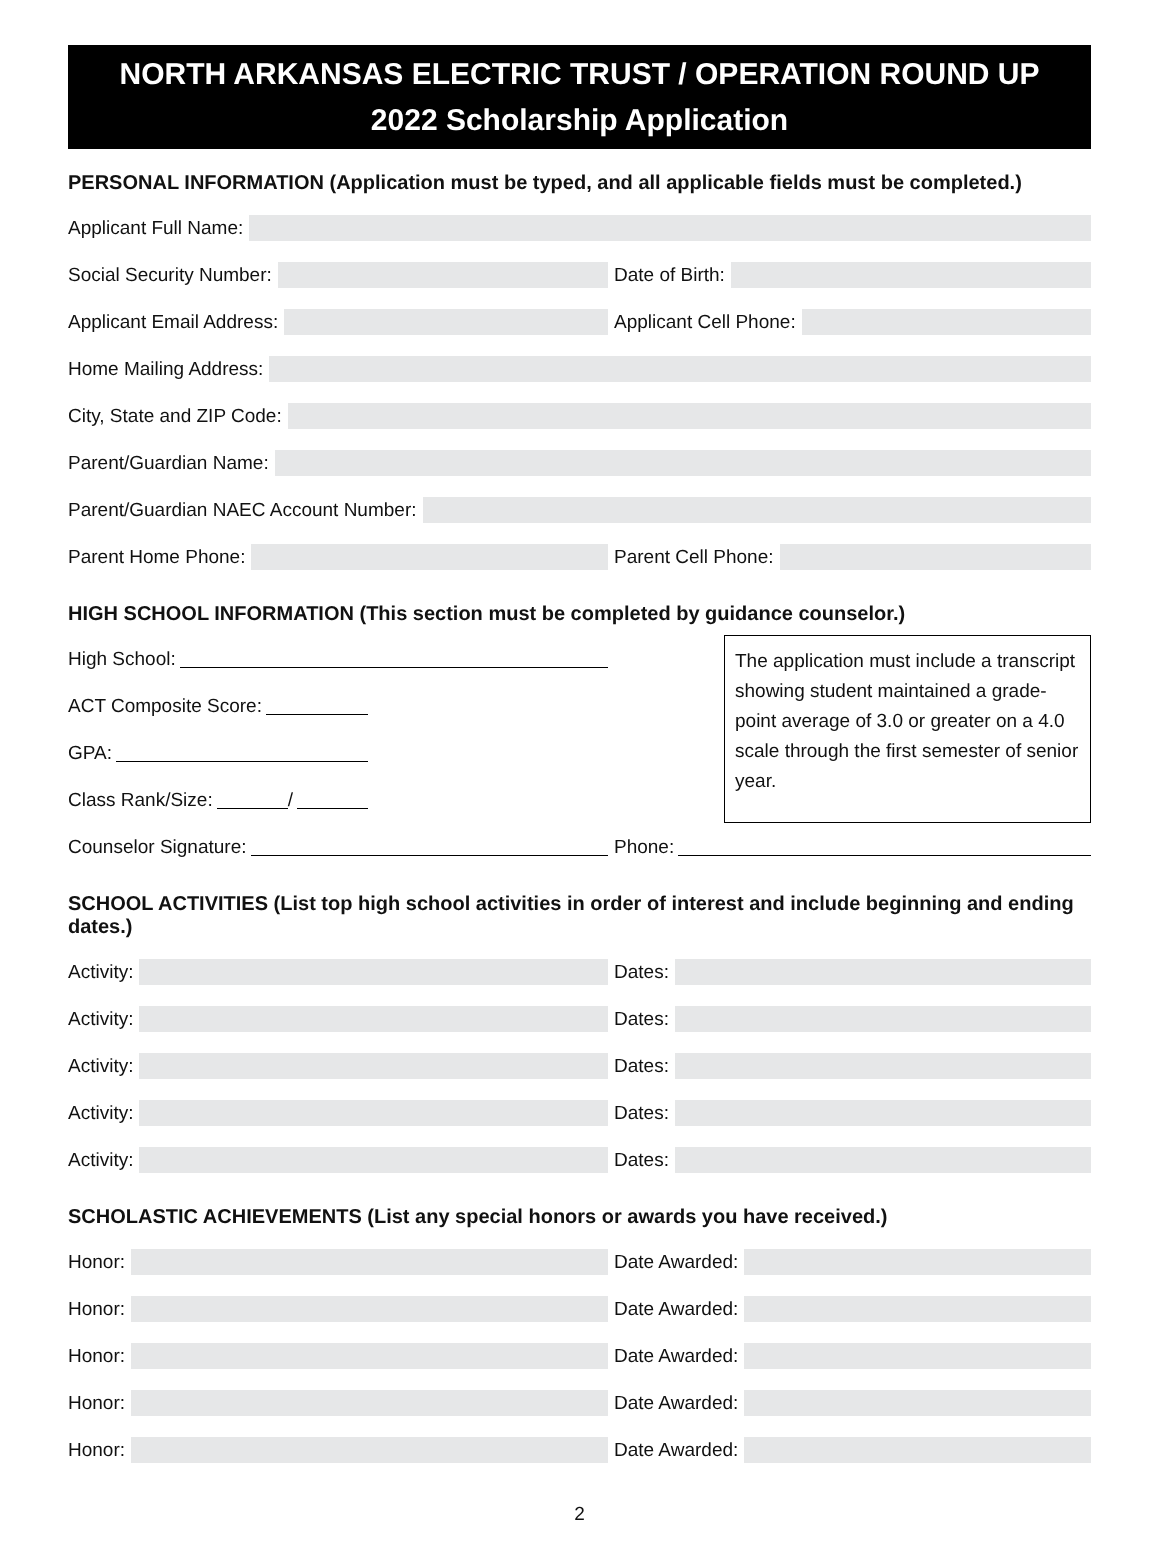NORTH ARKANSAS ELECTRIC TRUST / OPERATION ROUND UP
2022 Scholarship Application
PERSONAL INFORMATION (Application must be typed, and all applicable fields must be completed.)
Applicant Full Name:
Social Security Number: Date of Birth:
Applicant Email Address: Applicant Cell Phone:
Home Mailing Address:
City, State and ZIP Code:
Parent/Guardian Name:
Parent/Guardian NAEC Account Number:
Parent Home Phone: Parent Cell Phone:
HIGH SCHOOL INFORMATION (This section must be completed by guidance counselor.)
High School:
ACT Composite Score:
GPA:
Class Rank/Size:
/
The application must include a transcript showing student maintained a grade-point average of 3.0 or greater on a 4.0 scale through the first semester of senior year.
Counselor Signature: Phone:
SCHOOL ACTIVITIES (List top high school activities in order of interest and include beginning and ending dates.)
Activity: Dates:
Activity: Dates:
Activity: Dates:
Activity: Dates:
Activity: Dates:
SCHOLASTIC ACHIEVEMENTS (List any special honors or awards you have received.)
Honor: Date Awarded:
Honor: Date Awarded:
Honor: Date Awarded:
Honor: Date Awarded:
Honor: Date Awarded:
2